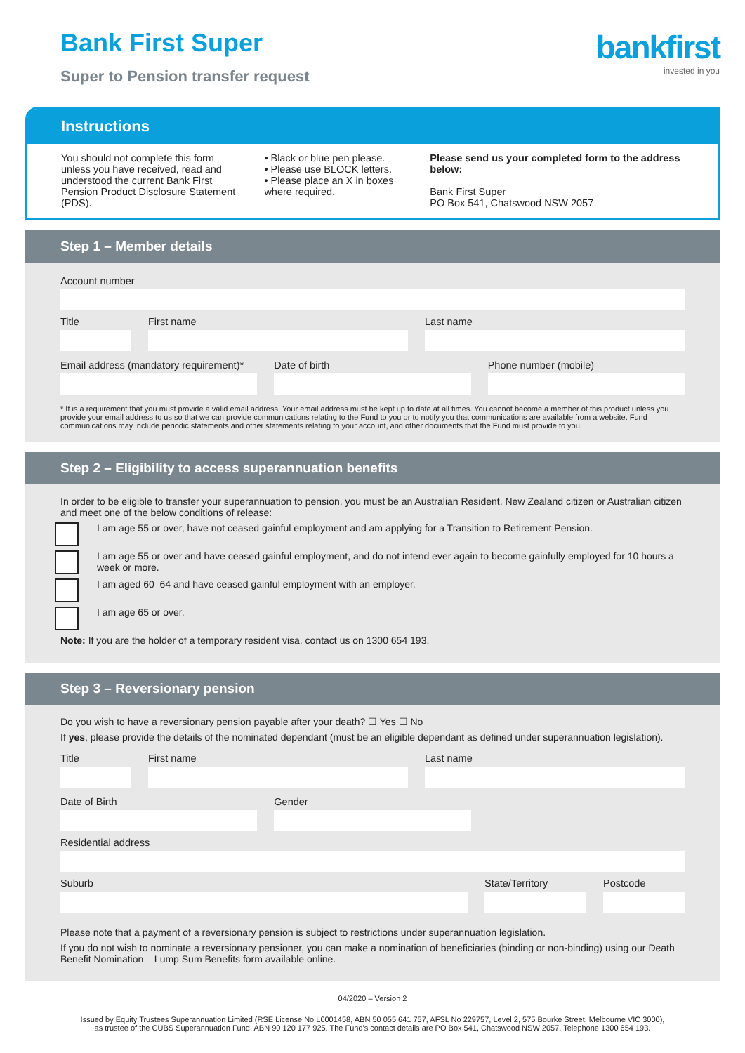Bank First Super
Super to Pension transfer request
bankfirst
invested in you
Instructions
You should not complete this form unless you have received, read and understood the current Bank First Pension Product Disclosure Statement (PDS).
• Black or blue pen please.
• Please use BLOCK letters.
• Please place an X in boxes where required.
Please send us your completed form to the address below:
Bank First Super
PO Box 541, Chatswood NSW 2057
Step 1 – Member details
Account number
Title First name Last name
Email address (mandatory requirement)*
Date of birth Phone number (mobile)
* It is a requirement that you must provide a valid email address. Your email address must be kept up to date at all times. You cannot become a member of this product unless you provide your email address to us so that we can provide communications relating to the Fund to you or to notify you that communications are available from a website. Fund communications may include periodic statements and other statements relating to your account, and other documents that the Fund must provide to you.
Step 2 – Eligibility to access superannuation benefits
In order to be eligible to transfer your superannuation to pension, you must be an Australian Resident, New Zealand citizen or Australian citizen and meet one of the below conditions of release:
I am age 55 or over, have not ceased gainful employment and am applying for a Transition to Retirement Pension.
I am age 55 or over and have ceased gainful employment, and do not intend ever again to become gainfully employed for 10 hours a week or more.
I am aged 60–64 and have ceased gainful employment with an employer.
I am age 65 or over.
Note: If you are the holder of a temporary resident visa, contact us on 1300 654 193.
Step 3 – Reversionary pension
Do you wish to have a reversionary pension payable after your death? ☐ Yes ☐ No
If yes, please provide the details of the nominated dependant (must be an eligible dependant as defined under superannuation legislation).
Title First name Last name
Date of Birth Gender
Residential address
Suburb State/Territory Postcode
Please note that a payment of a reversionary pension is subject to restrictions under superannuation legislation.
If you do not wish to nominate a reversionary pensioner, you can make a nomination of beneficiaries (binding or non-binding) using our Death Benefit Nomination – Lump Sum Benefits form available online.
04/2020 – Version 2
Issued by Equity Trustees Superannuation Limited (RSE License No L0001458, ABN 50 055 641 757, AFSL No 229757, Level 2, 575 Bourke Street, Melbourne VIC 3000),
as trustee of the CUBS Superannuation Fund, ABN 90 120 177 925. The Fund's contact details are PO Box 541, Chatswood NSW 2057. Telephone 1300 654 193.